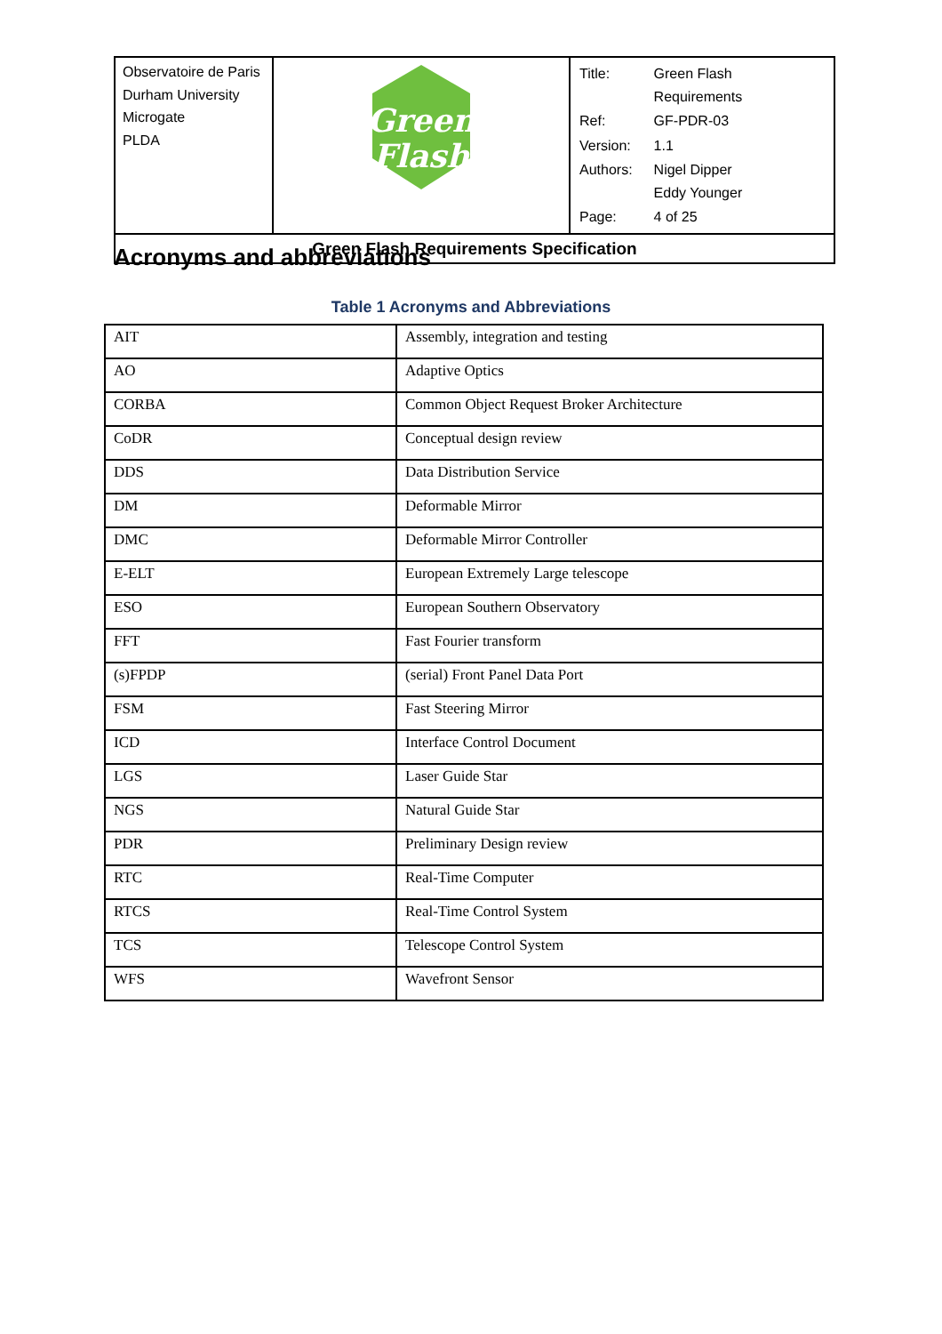| Observatoire de Paris Durham University Microgate PLDA | Green Flash | / Title: / Green Flash Requirements / / Ref: / GF-PDR-03 / / Version: / 1.1 / / Authors: / Nigel Dipper Eddy Younger / / Page: / 4 of 25 / |
| Green Flash Requirements Specification | | |
Acronyms and abbreviations
Table 1 Acronyms and Abbreviations
| AIT | Assembly, integration and testing |
| AO | Adaptive Optics |
| CORBA | Common Object Request Broker Architecture |
| CoDR | Conceptual design review |
| DDS | Data Distribution Service |
| DM | Deformable Mirror |
| DMC | Deformable Mirror Controller |
| E-ELT | European Extremely Large telescope |
| ESO | European Southern Observatory |
| FFT | Fast Fourier transform |
| (s)FPDP | (serial) Front Panel Data Port |
| FSM | Fast Steering Mirror |
| ICD | Interface Control Document |
| LGS | Laser Guide Star |
| NGS | Natural Guide Star |
| PDR | Preliminary Design review |
| RTC | Real-Time Computer |
| RTCS | Real-Time Control System |
| TCS | Telescope Control System |
| WFS | Wavefront Sensor |